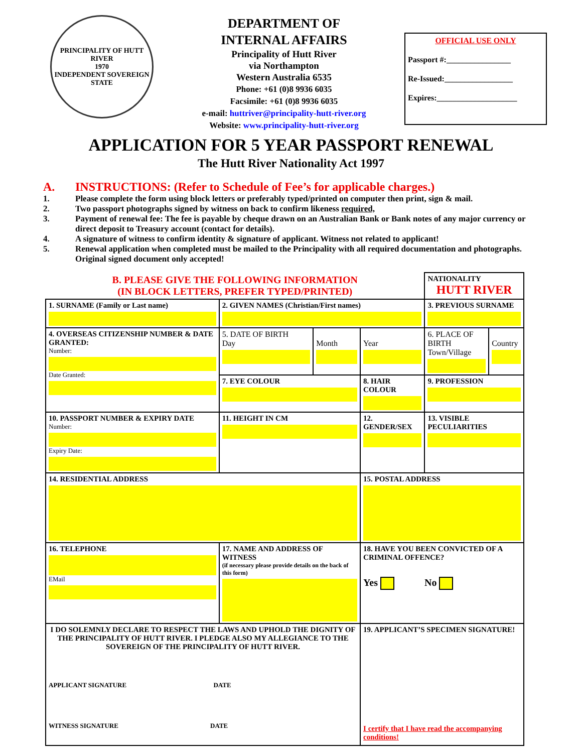PRINCIPALITY OF HUTT RIVER
1970
INDEPENDENT SOVEREIGN STATE
DEPARTMENT OF
INTERNAL AFFAIRS
Principality of Hutt River
via Northampton
Western Australia 6535
Phone: +61 (0)8 9936 6035
Facsimile: +61 (0)8 9936 6035
e-mail: huttriver@principality-hutt-river.org
Website: www.principality-hutt-river.org
OFFICIAL USE ONLY
Passport #:________________
Re-Issued:_________________
Expires:____________________
APPLICATION FOR 5 YEAR PASSPORT RENEWAL
The Hutt River Nationality Act 1997
A. INSTRUCTIONS: (Refer to Schedule of Fee’s for applicable charges.)
1. Please complete the form using block letters or preferably typed/printed on computer then print, sign & mail.
2. Two passport photographs signed by witness on back to confirm likeness required,
3. Payment of renewal fee: The fee is payable by cheque drawn on an Australian Bank or Bank notes of any major currency or direct deposit to Treasury account (contact for details).
4. A signature of witness to confirm identity & signature of applicant. Witness not related to applicant!
5. Renewal application when completed must be mailed to the Principality with all required documentation and photographs. Original signed document only accepted!
| B. PLEASE GIVE THE FOLLOWING INFORMATION (IN BLOCK LETTERS, PREFER TYPED/PRINTED) | | | | | NATIONALITY HUTT RIVER | |
| 1. SURNAME (Family or Last name) | | 2. GIVEN NAMES (Christian/First names) | | | 3. PREVIOUS SURNAME | |
| 4. OVERSEAS CITIZENSHIP NUMBER & DATE GRANTED: Number: Date Granted: | | 5. DATE OF BIRTH Day | Month | Year | 6. PLACE OF BIRTH Town/Village | Country |
| | | 7. EYE COLOUR | | 8. HAIR COLOUR | 9. PROFESSION | |
| 10. PASSPORT NUMBER & EXPIRY DATE Number: Expiry Date: | | 11. HEIGHT IN CM | | 12. GENDER/SEX | 13. VISIBLE PECULIARITIES | |
| 14. RESIDENTIAL ADDRESS | | | | 15. POSTAL ADDRESS | | |
| 16. TELEPHONE EMail | 17. NAME AND ADDRESS OF WITNESS (if necessary please provide details on the back of this form) | | | 18. HAVE YOU BEEN CONVICTED OF A CRIMINAL OFFENCE? Yes No | | |
| I DO SOLEMNLY DECLARE TO RESPECT THE LAWS AND UPHOLD THE DIGNITY OF THE PRINCIPALITY OF HUTT RIVER. I PLEDGE ALSO MY ALLEGIANCE TO THE SOVEREIGN OF THE PRINCIPALITY OF HUTT RIVER. APPLICANT SIGNATURE DATE WITNESS SIGNATURE DATE | | | | 19. APPLICANT’S SPECIMEN SIGNATURE! I certify that I have read the accompanying conditions! | | |